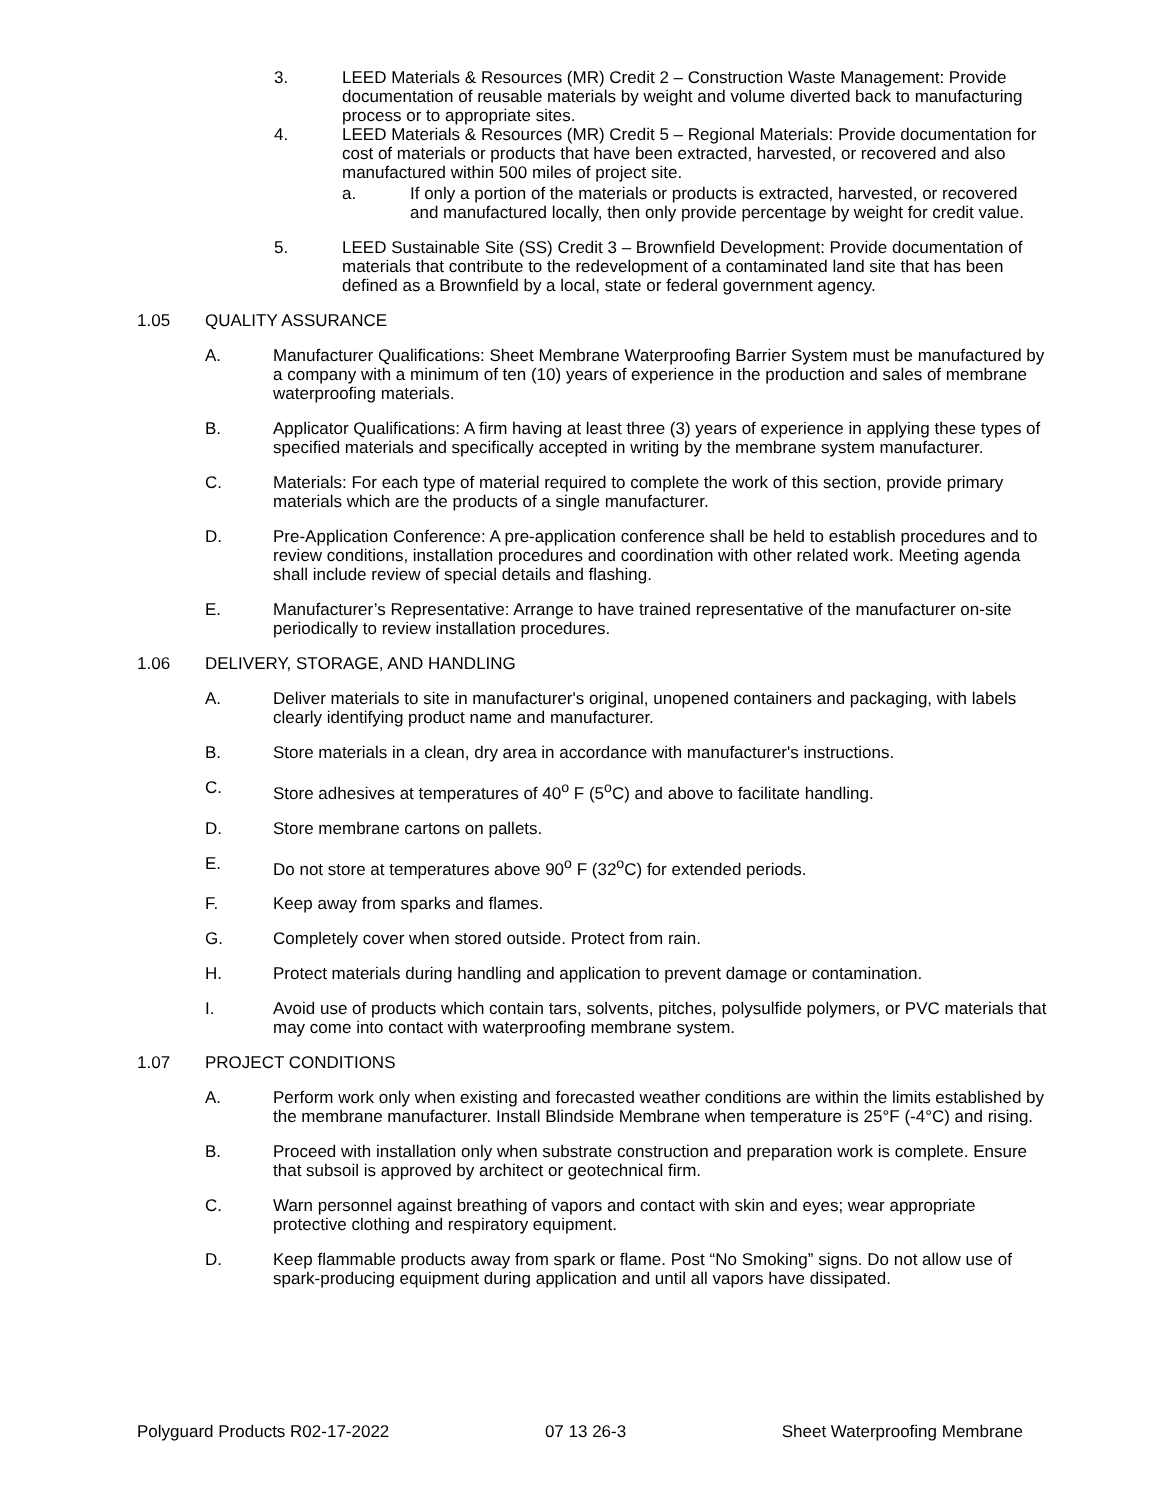3. LEED Materials & Resources (MR) Credit 2 – Construction Waste Management: Provide documentation of reusable materials by weight and volume diverted back to manufacturing process or to appropriate sites.
4. LEED Materials & Resources (MR) Credit 5 – Regional Materials: Provide documentation for cost of materials or products that have been extracted, harvested, or recovered and also manufactured within 500 miles of project site.
a. If only a portion of the materials or products is extracted, harvested, or recovered and manufactured locally, then only provide percentage by weight for credit value.
5. LEED Sustainable Site (SS) Credit 3 – Brownfield Development: Provide documentation of materials that contribute to the redevelopment of a contaminated land site that has been defined as a Brownfield by a local, state or federal government agency.
1.05 QUALITY ASSURANCE
A. Manufacturer Qualifications: Sheet Membrane Waterproofing Barrier System must be manufactured by a company with a minimum of ten (10) years of experience in the production and sales of membrane waterproofing materials.
B. Applicator Qualifications: A firm having at least three (3) years of experience in applying these types of specified materials and specifically accepted in writing by the membrane system manufacturer.
C. Materials: For each type of material required to complete the work of this section, provide primary materials which are the products of a single manufacturer.
D. Pre-Application Conference: A pre-application conference shall be held to establish procedures and to review conditions, installation procedures and coordination with other related work. Meeting agenda shall include review of special details and flashing.
E. Manufacturer’s Representative: Arrange to have trained representative of the manufacturer on-site periodically to review installation procedures.
1.06 DELIVERY, STORAGE, AND HANDLING
A. Deliver materials to site in manufacturer's original, unopened containers and packaging, with labels clearly identifying product name and manufacturer.
B. Store materials in a clean, dry area in accordance with manufacturer's instructions.
C. Store adhesives at temperatures of 40<sup>o</sup> F (5<sup>o</sup>C) and above to facilitate handling.
D. Store membrane cartons on pallets.
E. Do not store at temperatures above 90<sup>o</sup> F (32<sup>o</sup>C) for extended periods.
F. Keep away from sparks and flames.
G. Completely cover when stored outside. Protect from rain.
H. Protect materials during handling and application to prevent damage or contamination.
I. Avoid use of products which contain tars, solvents, pitches, polysulfide polymers, or PVC materials that may come into contact with waterproofing membrane system.
1.07 PROJECT CONDITIONS
A. Perform work only when existing and forecasted weather conditions are within the limits established by the membrane manufacturer. Install Blindside Membrane when temperature is 25°F (-4°C) and rising.
B. Proceed with installation only when substrate construction and preparation work is complete. Ensure that subsoil is approved by architect or geotechnical firm.
C. Warn personnel against breathing of vapors and contact with skin and eyes; wear appropriate protective clothing and respiratory equipment.
D. Keep flammable products away from spark or flame. Post “No Smoking” signs. Do not allow use of spark-producing equipment during application and until all vapors have dissipated.
Polyguard Products R02-17-2022 07 13 26-3 Sheet Waterproofing Membrane